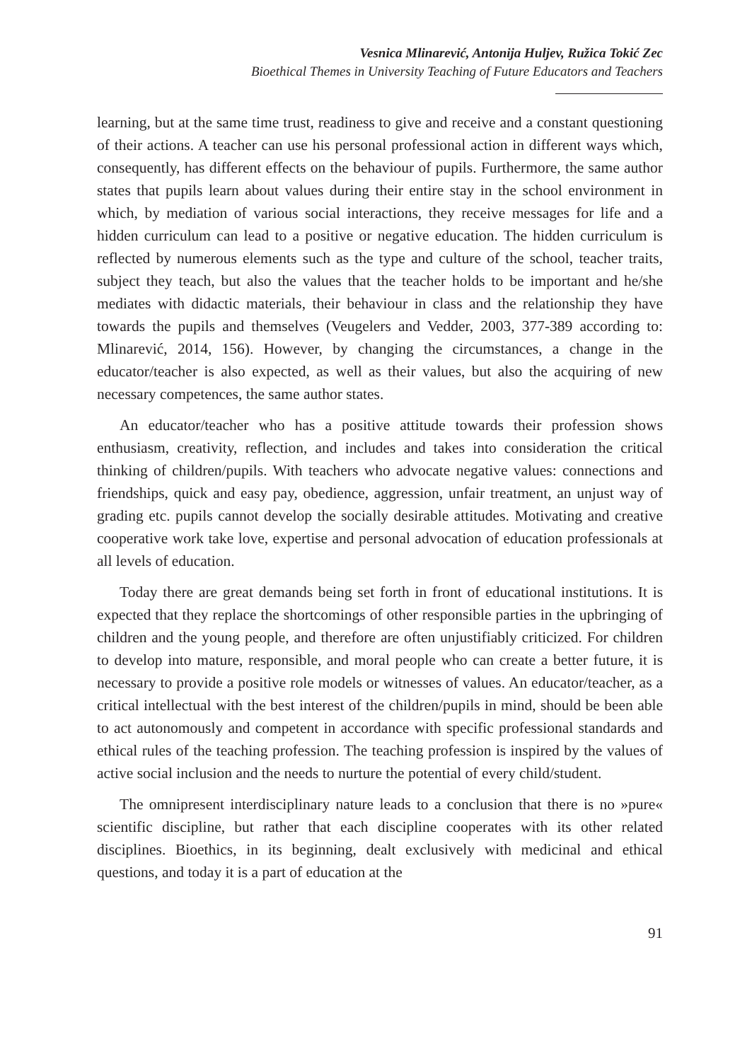Vesnica Mlinarević, Antonija Huljev, Ružica Tokić Zec
Bioethical Themes in University Teaching of Future Educators and Teachers
learning, but at the same time trust, readiness to give and receive and a constant questioning of their actions. A teacher can use his personal professional action in different ways which, consequently, has different effects on the behaviour of pupils. Furthermore, the same author states that pupils learn about values during their entire stay in the school environment in which, by mediation of various social interactions, they receive messages for life and a hidden curriculum can lead to a positive or negative education. The hidden curriculum is reflected by numerous elements such as the type and culture of the school, teacher traits, subject they teach, but also the values that the teacher holds to be important and he/she mediates with didactic materials, their behaviour in class and the relationship they have towards the pupils and themselves (Veugelers and Vedder, 2003, 377-389 according to: Mlinarević, 2014, 156). However, by changing the circumstances, a change in the educator/teacher is also expected, as well as their values, but also the acquiring of new necessary competences, the same author states.
An educator/teacher who has a positive attitude towards their profession shows enthusiasm, creativity, reflection, and includes and takes into consideration the critical thinking of children/pupils. With teachers who advocate negative values: connections and friendships, quick and easy pay, obedience, aggression, unfair treatment, an unjust way of grading etc. pupils cannot develop the socially desirable attitudes. Motivating and creative cooperative work take love, expertise and personal advocation of education professionals at all levels of education.
Today there are great demands being set forth in front of educational institutions. It is expected that they replace the shortcomings of other responsible parties in the upbringing of children and the young people, and therefore are often unjustifiably criticized. For children to develop into mature, responsible, and moral people who can create a better future, it is necessary to provide a positive role models or witnesses of values. An educator/teacher, as a critical intellectual with the best interest of the children/pupils in mind, should be been able to act autonomously and competent in accordance with specific professional standards and ethical rules of the teaching profession. The teaching profession is inspired by the values of active social inclusion and the needs to nurture the potential of every child/student.
The omnipresent interdisciplinary nature leads to a conclusion that there is no »pure« scientific discipline, but rather that each discipline cooperates with its other related disciplines. Bioethics, in its beginning, dealt exclusively with medicinal and ethical questions, and today it is a part of education at the
91